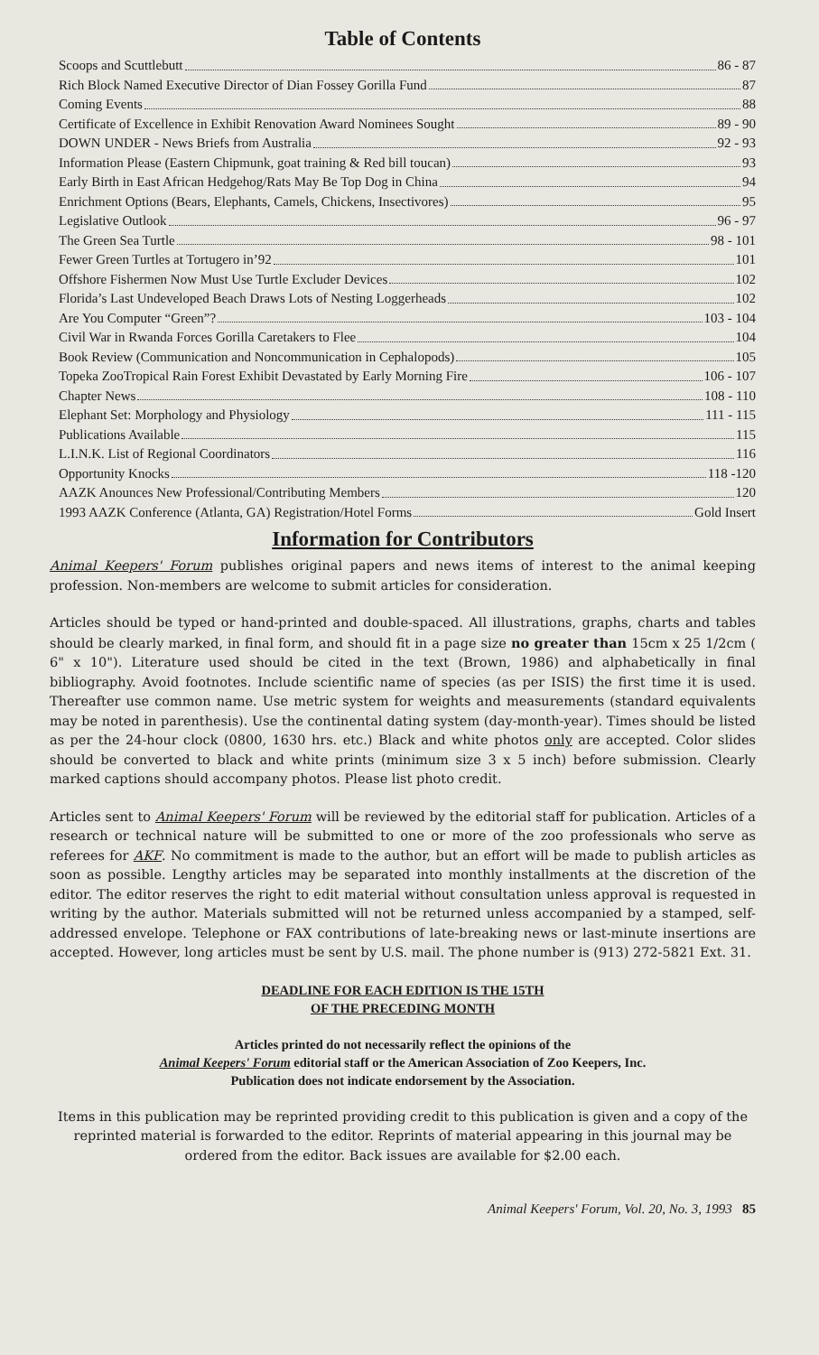Table of Contents
Scoops and Scuttlebutt 86 - 87
Rich Block Named Executive Director of Dian Fossey Gorilla Fund 87
Coming Events 88
Certificate of Excellence in Exhibit Renovation Award Nominees Sought 89 - 90
DOWN UNDER - News Briefs from Australia 92 - 93
Information Please (Eastern Chipmunk, goat training & Red bill toucan) 93
Early Birth in East African Hedgehog/Rats May Be Top Dog in China 94
Enrichment Options (Bears, Elephants, Camels, Chickens, Insectivores) 95
Legislative Outlook 96 - 97
The Green Sea Turtle 98 - 101
Fewer Green Turtles at Tortugero in’92 101
Offshore Fishermen Now Must Use Turtle Excluder Devices 102
Florida’s Last Undeveloped Beach Draws Lots of Nesting Loggerheads 102
Are You Computer “Green”? 103 - 104
Civil War in Rwanda Forces Gorilla Caretakers to Flee 104
Book Review (Communication and Noncommunication in Cephalopods) 105
Topeka ZooTropical Rain Forest Exhibit Devastated by Early Morning Fire 106 - 107
Chapter News 108 - 110
Elephant Set: Morphology and Physiology 111 - 115
Publications Available 115
L.I.N.K. List of Regional Coordinators 116
Opportunity Knocks 118 -120
AAZK Anounces New Professional/Contributing Members 120
1993 AAZK Conference (Atlanta, GA) Registration/Hotel Forms Gold Insert
Information for Contributors
Animal Keepers' Forum publishes original papers and news items of interest to the animal keeping profession. Non-members are welcome to submit articles for consideration.
Articles should be typed or hand-printed and double-spaced. All illustrations, graphs, charts and tables should be clearly marked, in final form, and should fit in a page size no greater than 15cm x 25 1/2cm ( 6" x 10"). Literature used should be cited in the text (Brown, 1986) and alphabetically in final bibliography. Avoid footnotes. Include scientific name of species (as per ISIS) the first time it is used. Thereafter use common name. Use metric system for weights and measurements (standard equivalents may be noted in parenthesis). Use the continental dating system (day-month-year). Times should be listed as per the 24-hour clock (0800, 1630 hrs. etc.) Black and white photos only are accepted. Color slides should be converted to black and white prints (minimum size 3 x 5 inch) before submission. Clearly marked captions should accompany photos. Please list photo credit.
Articles sent to Animal Keepers' Forum will be reviewed by the editorial staff for publication. Articles of a research or technical nature will be submitted to one or more of the zoo professionals who serve as referees for AKF. No commitment is made to the author, but an effort will be made to publish articles as soon as possible. Lengthy articles may be separated into monthly installments at the discretion of the editor. The editor reserves the right to edit material without consultation unless approval is requested in writing by the author. Materials submitted will not be returned unless accompanied by a stamped, self-addressed envelope. Telephone or FAX contributions of late-breaking news or last-minute insertions are accepted. However, long articles must be sent by U.S. mail. The phone number is (913) 272-5821 Ext. 31.
DEADLINE FOR EACH EDITION IS THE 15TH
OF THE PRECEDING MONTH
Articles printed do not necessarily reflect the opinions of the
Animal Keepers' Forum editorial staff or the American Association of Zoo Keepers, Inc.
Publication does not indicate endorsement by the Association.
Items in this publication may be reprinted providing credit to this publication is given and a copy of the reprinted material is forwarded to the editor. Reprints of material appearing in this journal may be ordered from the editor. Back issues are available for $2.00 each.
Animal Keepers' Forum, Vol. 20, No. 3, 1993 85